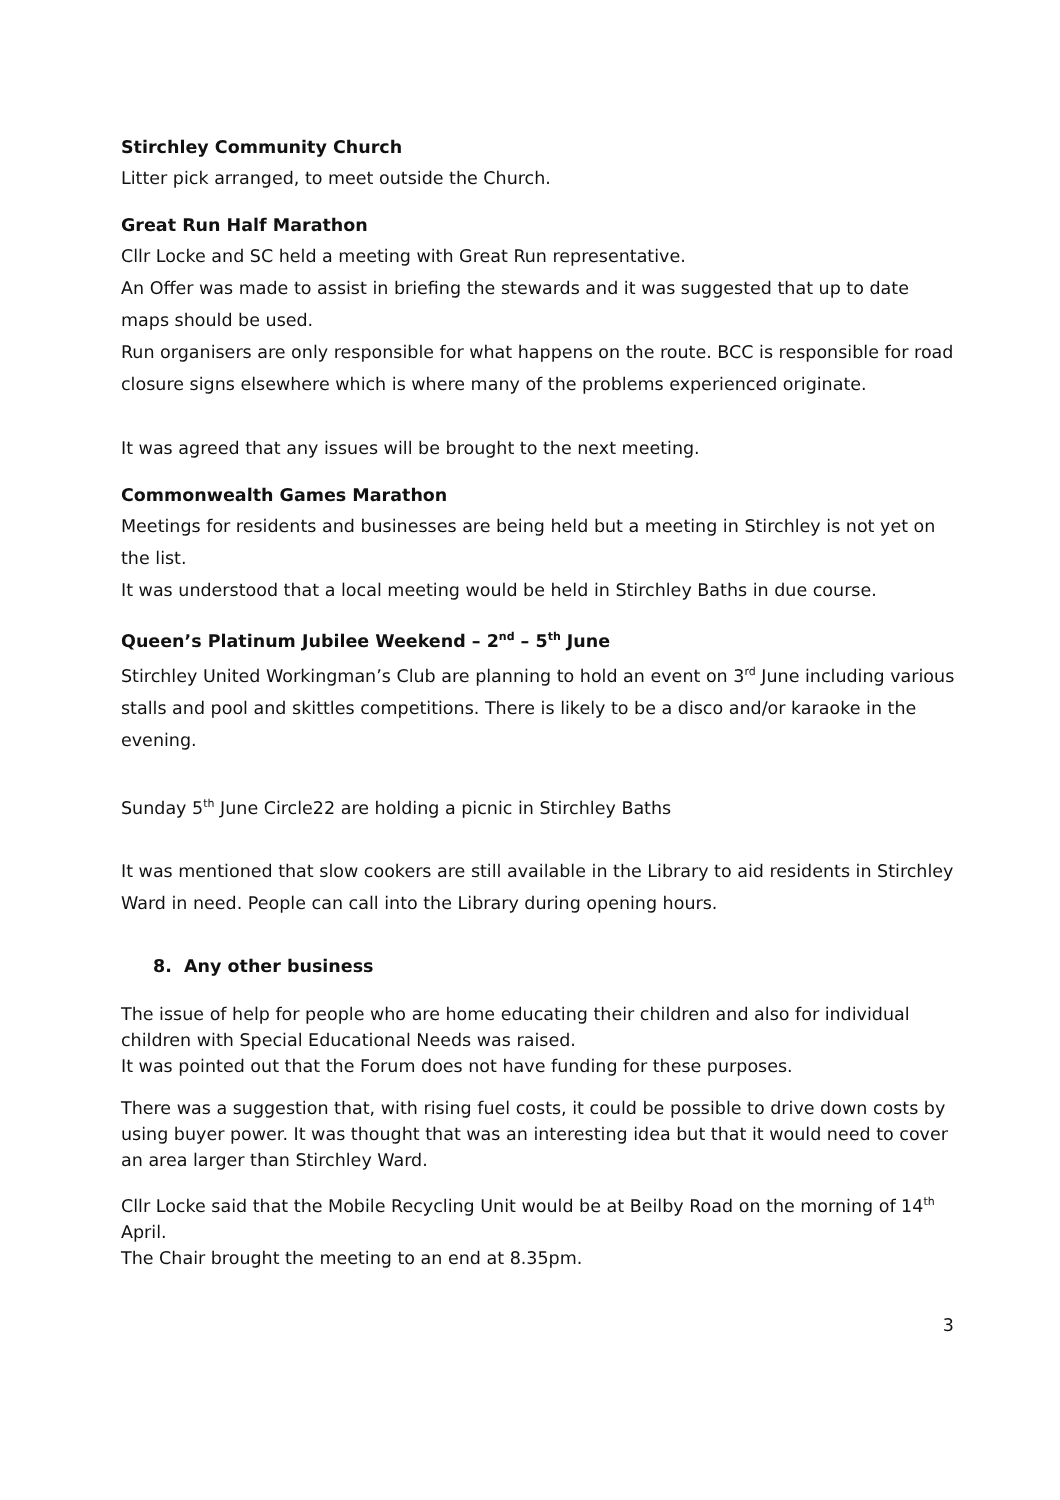Stirchley Community Church
Litter pick arranged, to meet outside the Church.
Great Run Half Marathon
Cllr Locke and SC held a meeting with Great Run representative.
An Offer was made to assist in briefing the stewards and it was suggested that up to date maps should be used.
Run organisers are only responsible for what happens on the route. BCC is responsible for road closure signs elsewhere which is where many of the problems experienced originate.
It was agreed that any issues will be brought to the next meeting.
Commonwealth Games Marathon
Meetings for residents and businesses are being held but a meeting in Stirchley is not yet on the list.
It was understood that a local meeting would be held in Stirchley Baths in due course.
Queen’s Platinum Jubilee Weekend – 2<sup>nd</sup> – 5<sup>th</sup> June
Stirchley United Workingman’s Club are planning to hold an event on 3<sup>rd</sup> June including various stalls and pool and skittles competitions. There is likely to be a disco and/or karaoke in the evening.
Sunday 5<sup>th</sup> June Circle22 are holding a picnic in Stirchley Baths
It was mentioned that slow cookers are still available in the Library to aid residents in Stirchley Ward in need. People can call into the Library during opening hours.
8. Any other business
The issue of help for people who are home educating their children and also for individual children with Special Educational Needs was raised.
It was pointed out that the Forum does not have funding for these purposes.
There was a suggestion that, with rising fuel costs, it could be possible to drive down costs by using buyer power. It was thought that was an interesting idea but that it would need to cover an area larger than Stirchley Ward.
Cllr Locke said that the Mobile Recycling Unit would be at Beilby Road on the morning of 14<sup>th</sup> April.
The Chair brought the meeting to an end at 8.35pm.
3